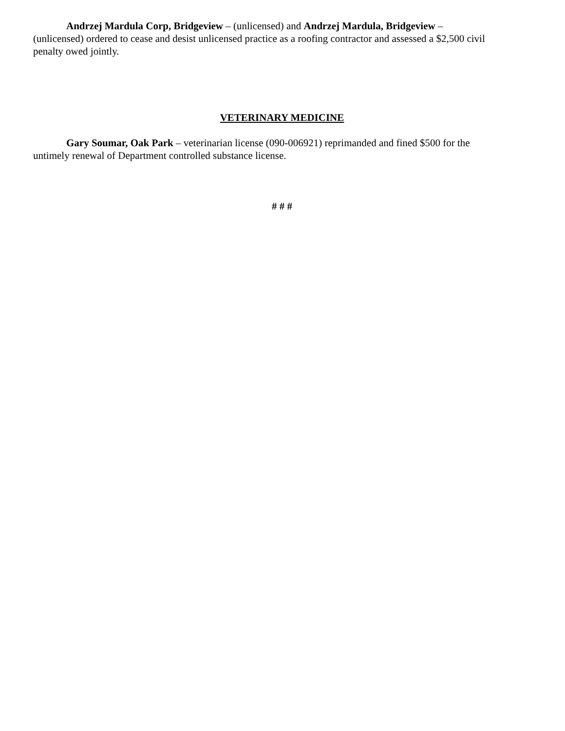Andrzej Mardula Corp, Bridgeview – (unlicensed) and Andrzej Mardula, Bridgeview – (unlicensed) ordered to cease and desist unlicensed practice as a roofing contractor and assessed a $2,500 civil penalty owed jointly.
VETERINARY MEDICINE
Gary Soumar, Oak Park – veterinarian license (090-006921) reprimanded and fined $500 for the untimely renewal of Department controlled substance license.
# # #